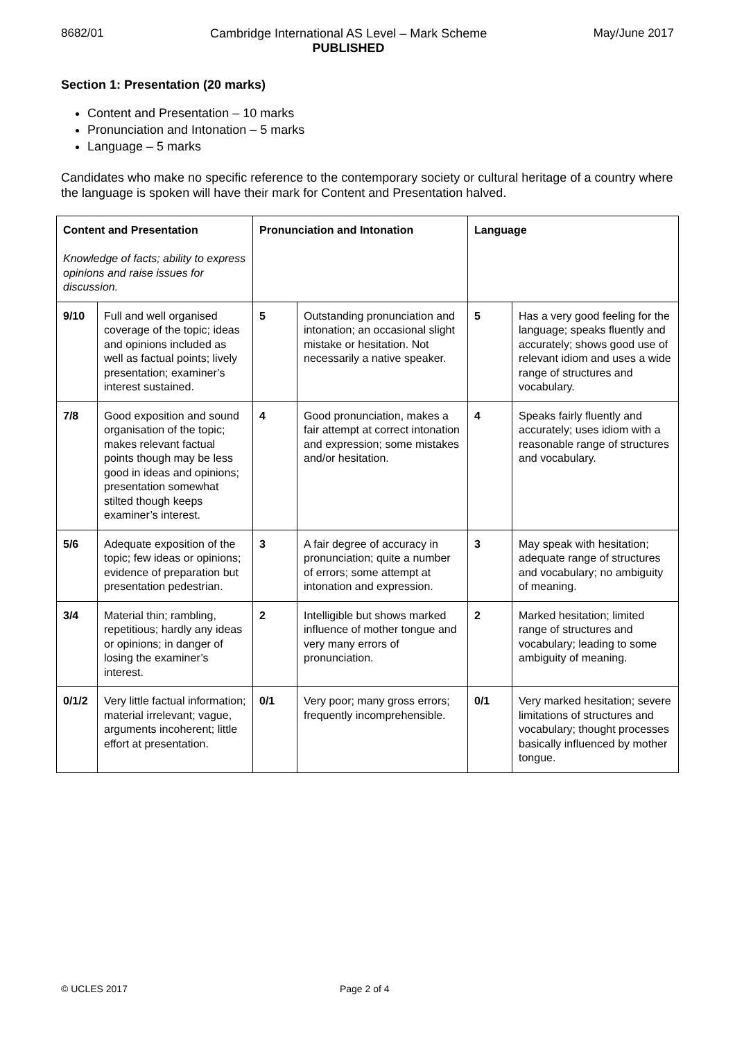8682/01 Cambridge International AS Level – Mark Scheme
PUBLISHED May/June 2017
Section 1: Presentation (20 marks)
Content and Presentation – 10 marks
Pronunciation and Intonation – 5 marks
Language – 5 marks
Candidates who make no specific reference to the contemporary society or cultural heritage of a country where the language is spoken will have their mark for Content and Presentation halved.
| Content and Presentation Knowledge of facts; ability to express opinions and raise issues for discussion. | | Pronunciation and Intonation | | Language | |
| --- | --- | --- | --- | --- | --- |
| 9/10 | Full and well organised coverage of the topic; ideas and opinions included as well as factual points; lively presentation; examiner’s interest sustained. | 5 | Outstanding pronunciation and intonation; an occasional slight mistake or hesitation. Not necessarily a native speaker. | 5 | Has a very good feeling for the language; speaks fluently and accurately; shows good use of relevant idiom and uses a wide range of structures and vocabulary. |
| 7/8 | Good exposition and sound organisation of the topic; makes relevant factual points though may be less good in ideas and opinions; presentation somewhat stilted though keeps examiner’s interest. | 4 | Good pronunciation, makes a fair attempt at correct intonation and expression; some mistakes and/or hesitation. | 4 | Speaks fairly fluently and accurately; uses idiom with a reasonable range of structures and vocabulary. |
| 5/6 | Adequate exposition of the topic; few ideas or opinions; evidence of preparation but presentation pedestrian. | 3 | A fair degree of accuracy in pronunciation; quite a number of errors; some attempt at intonation and expression. | 3 | May speak with hesitation; adequate range of structures and vocabulary; no ambiguity of meaning. |
| 3/4 | Material thin; rambling, repetitious; hardly any ideas or opinions; in danger of losing the examiner’s interest. | 2 | Intelligible but shows marked influence of mother tongue and very many errors of pronunciation. | 2 | Marked hesitation; limited range of structures and vocabulary; leading to some ambiguity of meaning. |
| 0/1/2 | Very little factual information; material irrelevant; vague, arguments incoherent; little effort at presentation. | 0/1 | Very poor; many gross errors; frequently incomprehensible. | 0/1 | Very marked hesitation; severe limitations of structures and vocabulary; thought processes basically influenced by mother tongue. |
© UCLES 2017 Page 2 of 4